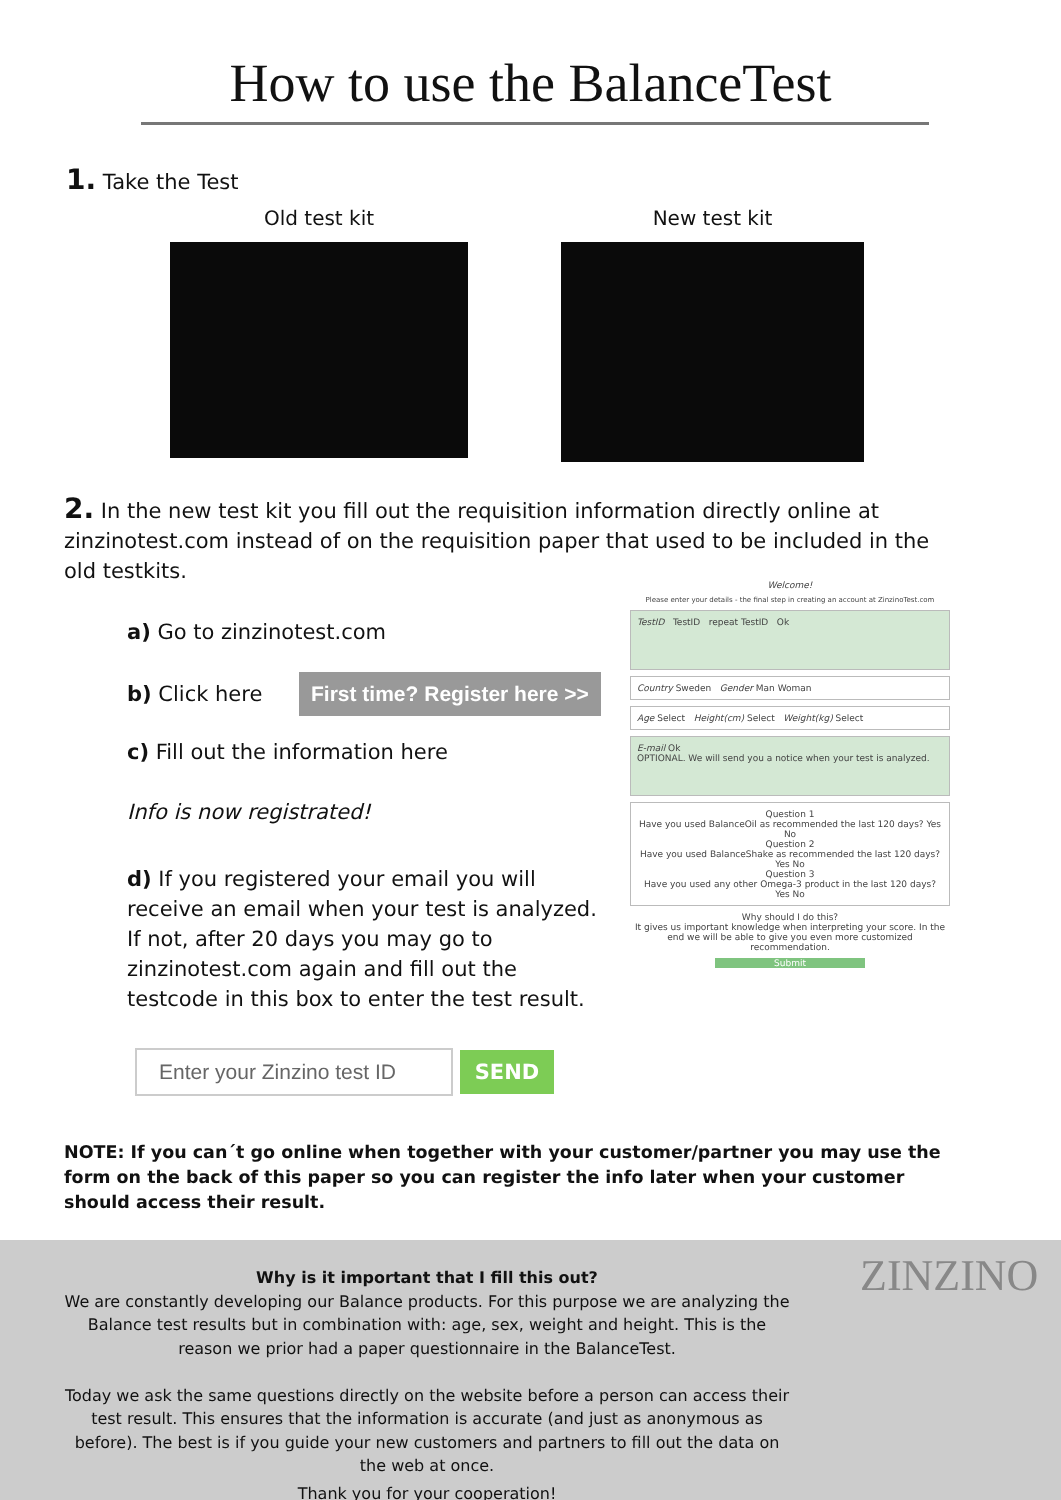How to use the BalanceTest
1. Take the Test
Old test kit New test kit
2. In the new test kit you fill out the requisition information directly online at zinzinotest.com instead of on the requisition paper that used to be included in the old testkits.
a) Go to zinzinotest.com
b) Click here First time? Register here >>
c) Fill out the information here
Info is now registrated!
d) If you registered your email you will receive an email when your test is analyzed.
If not, after 20 days you may go to zinzinotest.com again and fill out the testcode in this box to enter the test result.
Enter your Zinzino test ID SEND
Welcome!
Please enter your details - the final step in creating an account at ZinzinoTest.com
TestID TestID repeat TestID Ok
Country Sweden Gender Man Woman
Age Select Height(cm) Select Weight(kg) Select
E-mail Ok
OPTIONAL. We will send you a notice when your test is analyzed.
Question 1
Have you used BalanceOil as recommended the last 120 days? Yes No
Question 2
Have you used BalanceShake as recommended the last 120 days? Yes No
Question 3
Have you used any other Omega-3 product in the last 120 days? Yes No
Why should I do this?
It gives us important knowledge when interpreting your score. In the end we will be able to give you even more customized recommendation.
Submit
NOTE: If you can´t go online when together with your customer/partner you may use the form on the back of this paper so you can register the info later when your customer should access their result.
Why is it important that I fill this out?
We are constantly developing our Balance products. For this purpose we are analyzing the Balance test results but in combination with: age, sex, weight and height. This is the reason we prior had a paper questionnaire in the BalanceTest.
Today we ask the same questions directly on the website before a person can access their test result. This ensures that the information is accurate (and just as anonymous as before). The best is if you guide your new customers and partners to fill out the data on the web at once.
Thank you for your cooperation!
ZINZINO